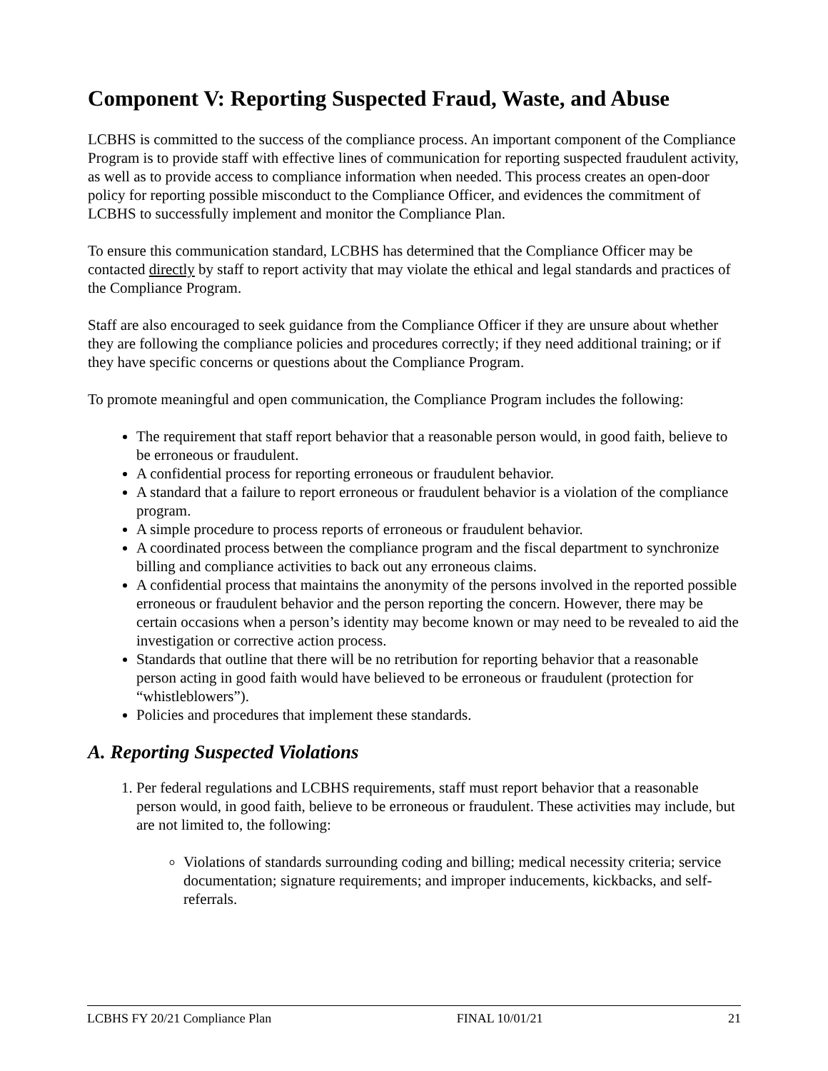Component V: Reporting Suspected Fraud, Waste, and Abuse
LCBHS is committed to the success of the compliance process. An important component of the Compliance Program is to provide staff with effective lines of communication for reporting suspected fraudulent activity, as well as to provide access to compliance information when needed. This process creates an open-door policy for reporting possible misconduct to the Compliance Officer, and evidences the commitment of LCBHS to successfully implement and monitor the Compliance Plan.
To ensure this communication standard, LCBHS has determined that the Compliance Officer may be contacted directly by staff to report activity that may violate the ethical and legal standards and practices of the Compliance Program.
Staff are also encouraged to seek guidance from the Compliance Officer if they are unsure about whether they are following the compliance policies and procedures correctly; if they need additional training; or if they have specific concerns or questions about the Compliance Program.
To promote meaningful and open communication, the Compliance Program includes the following:
The requirement that staff report behavior that a reasonable person would, in good faith, believe to be erroneous or fraudulent.
A confidential process for reporting erroneous or fraudulent behavior.
A standard that a failure to report erroneous or fraudulent behavior is a violation of the compliance program.
A simple procedure to process reports of erroneous or fraudulent behavior.
A coordinated process between the compliance program and the fiscal department to synchronize billing and compliance activities to back out any erroneous claims.
A confidential process that maintains the anonymity of the persons involved in the reported possible erroneous or fraudulent behavior and the person reporting the concern. However, there may be certain occasions when a person’s identity may become known or may need to be revealed to aid the investigation or corrective action process.
Standards that outline that there will be no retribution for reporting behavior that a reasonable person acting in good faith would have believed to be erroneous or fraudulent (protection for “whistleblowers”).
Policies and procedures that implement these standards.
A. Reporting Suspected Violations
1. Per federal regulations and LCBHS requirements, staff must report behavior that a reasonable person would, in good faith, believe to be erroneous or fraudulent. These activities may include, but are not limited to, the following:
Violations of standards surrounding coding and billing; medical necessity criteria; service documentation; signature requirements; and improper inducements, kickbacks, and self-referrals.
LCBHS FY 20/21 Compliance Plan FINAL 10/01/21 21